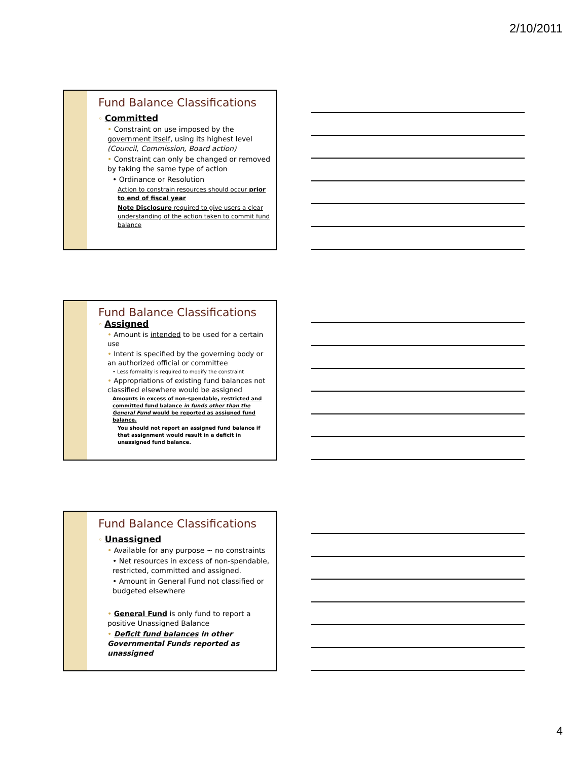2/10/2011
Fund Balance Classifications
◦ Committed
• Constraint on use imposed by the government itself, using its highest level (Council, Commission, Board action)
• Constraint can only be changed or removed by taking the same type of action
• Ordinance or Resolution
Action to constrain resources should occur prior to end of fiscal year
Note Disclosure required to give users a clear understanding of the action taken to commit fund balance
Fund Balance Classifications
◦ Assigned
• Amount is intended to be used for a certain use
• Intent is specified by the governing body or an authorized official or committee
• Less formality is required to modify the constraint
• Appropriations of existing fund balances not classified elsewhere would be assigned
Amounts in excess of non-spendable, restricted and committed fund balance in funds other than the General Fund would be reported as assigned fund balance.
You should not report an assigned fund balance if that assignment would result in a deficit in unassigned fund balance.
Fund Balance Classifications
◦ Unassigned
• Available for any purpose ~ no constraints
• Net resources in excess of non-spendable, restricted, committed and assigned.
• Amount in General Fund not classified or budgeted elsewhere
• General Fund is only fund to report a positive Unassigned Balance
• Deficit fund balances in other Governmental Funds reported as unassigned
4